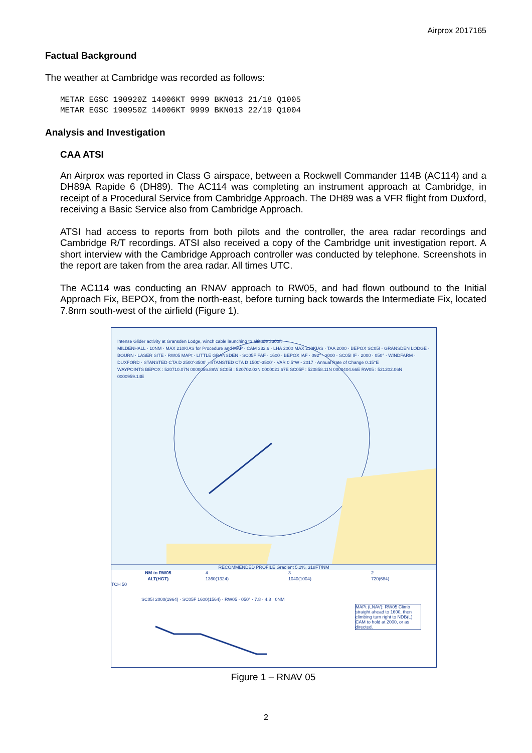Airprox 2017165
Factual Background
The weather at Cambridge was recorded as follows:
METAR EGSC 190920Z 14006KT 9999 BKN013 21/18 Q1005
METAR EGSC 190950Z 14006KT 9999 BKN013 22/19 Q1004
Analysis and Investigation
CAA ATSI
An Airprox was reported in Class G airspace, between a Rockwell Commander 114B (AC114) and a DH89A Rapide 6 (DH89). The AC114 was completing an instrument approach at Cambridge, in receipt of a Procedural Service from Cambridge Approach. The DH89 was a VFR flight from Duxford, receiving a Basic Service also from Cambridge Approach.
ATSI had access to reports from both pilots and the controller, the area radar recordings and Cambridge R/T recordings. ATSI also received a copy of the Cambridge unit investigation report. A short interview with the Cambridge Approach controller was conducted by telephone. Screenshots in the report are taken from the area radar. All times UTC.
The AC114 was conducting an RNAV approach to RW05, and had flown outbound to the Initial Approach Fix, BEPOX, from the north-east, before turning back towards the Intermediate Fix, located 7.8nm south-west of the airfield (Figure 1).
Intense Glider activity at Gransden Lodge, winch cable launching to altitude 3300ft
MILDENHALL · 10NM · MAX 210KIAS for Procedure and MAP · CAM 332.6 · LHA 2000 MAX 210KIAS · TAA 2000 · BEPOX SC05I · GRANSDEN LODGE · BOURN · LASER SITE · RW05 MAPt · LITTLE GRANSDEN · SC05F FAF · 1600 · BEPOX IAF · 092° · 3000 · SC05I IF · 2000 · 050° · WINDFARM · DUXFORD · STANSTED CTA D 2500'-3500' · STANSTED CTA D 1500'-3500' · VAR 0.5°W - 2017 · Annual Rate of Change 0.15°E
WAYPOINTS BEPOX : 520710.07N 0000056.89W SC05I : 520702.03N 0000021.67E SC05F : 520858.11N 0000404.66E RW05 : 521202.06N 0000959.14E
RECOMMENDED PROFILE Gradient 5.2%, 318FT/NM
| NM to RW05 | 4 | 3 | 2 |
| ALT(HGT) | 1360(1324) | 1040(1004) | 720(684) |
TCH 50
SC05I 2000(1964) · SC05F 1600(1564) · RW05 · 050° · 7.8 · 4.8 · 0NM
MAPt (LNAV): RW05 Climb straight ahead to 1600, then climbing turn right to NDB(L) CAM to hold at 2000, or as directed.
Figure 1 – RNAV 05
2